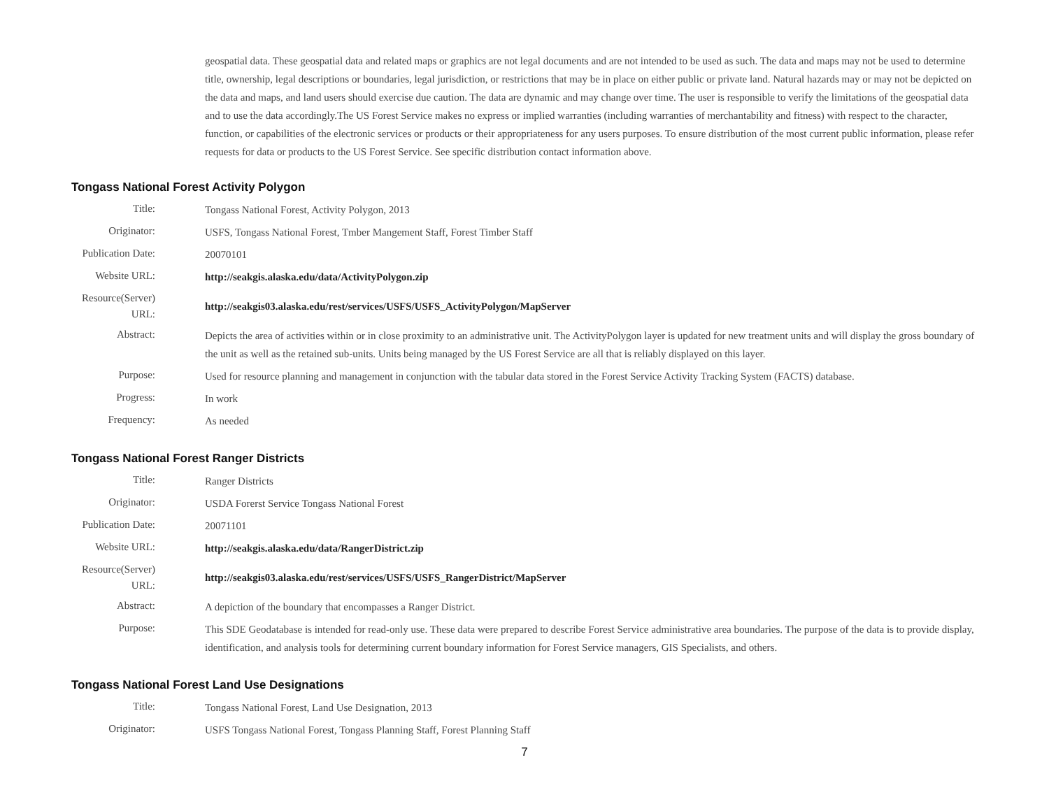geospatial data. These geospatial data and related maps or graphics are not legal documents and are not intended to be used as such. The data and maps may not be used to determine title, ownership, legal descriptions or boundaries, legal jurisdiction, or restrictions that may be in place on either public or private land. Natural hazards may or may not be depicted on the data and maps, and land users should exercise due caution. The data are dynamic and may change over time. The user is responsible to verify the limitations of the geospatial data and to use the data accordingly.The US Forest Service makes no express or implied warranties (including warranties of merchantability and fitness) with respect to the character, function, or capabilities of the electronic services or products or their appropriateness for any users purposes. To ensure distribution of the most current public information, please refer requests for data or products to the US Forest Service. See specific distribution contact information above.
Tongass National Forest Activity Polygon
| Title: | Tongass National Forest, Activity Polygon, 2013 |
| Originator: | USFS, Tongass National Forest, Tmber Mangement Staff, Forest Timber Staff |
| Publication Date: | 20070101 |
| Website URL: | http://seakgis.alaska.edu/data/ActivityPolygon.zip |
| Resource(Server) URL: | http://seakgis03.alaska.edu/rest/services/USFS/USFS_ActivityPolygon/MapServer |
| Abstract: | Depicts the area of activities within or in close proximity to an administrative unit. The ActivityPolygon layer is updated for new treatment units and will display the gross boundary of the unit as well as the retained sub-units. Units being managed by the US Forest Service are all that is reliably displayed on this layer. |
| Purpose: | Used for resource planning and management in conjunction with the tabular data stored in the Forest Service Activity Tracking System (FACTS) database. |
| Progress: | In work |
| Frequency: | As needed |
Tongass National Forest Ranger Districts
| Title: | Ranger Districts |
| Originator: | USDA Forerst Service Tongass National Forest |
| Publication Date: | 20071101 |
| Website URL: | http://seakgis.alaska.edu/data/RangerDistrict.zip |
| Resource(Server) URL: | http://seakgis03.alaska.edu/rest/services/USFS/USFS_RangerDistrict/MapServer |
| Abstract: | A depiction of the boundary that encompasses a Ranger District. |
| Purpose: | This SDE Geodatabase is intended for read-only use. These data were prepared to describe Forest Service administrative area boundaries. The purpose of the data is to provide display, identification, and analysis tools for determining current boundary information for Forest Service managers, GIS Specialists, and others. |
Tongass National Forest Land Use Designations
| Title: | Tongass National Forest, Land Use Designation, 2013 |
| Originator: | USFS Tongass National Forest, Tongass Planning Staff, Forest Planning Staff |
7